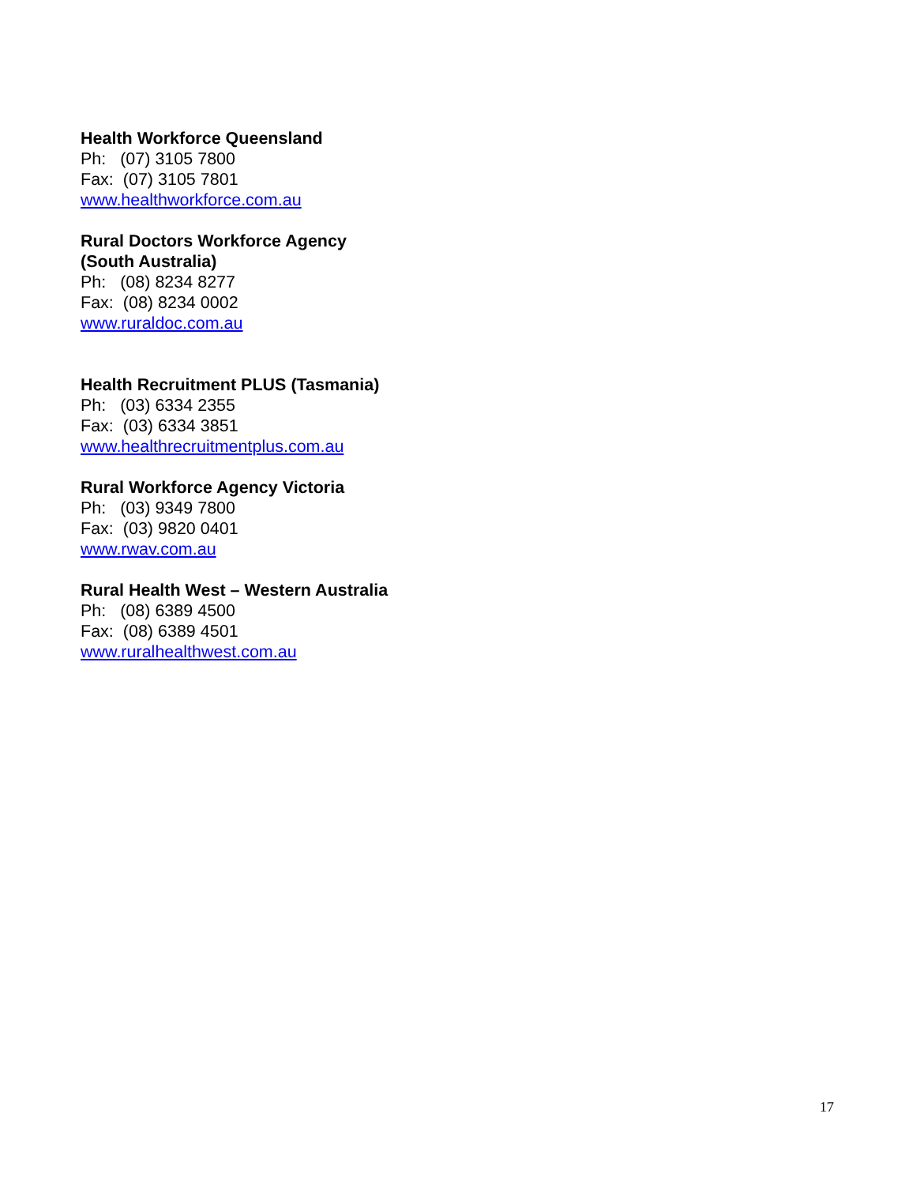Health Workforce Queensland
Ph: (07) 3105 7800
Fax: (07) 3105 7801
www.healthworkforce.com.au
Rural Doctors Workforce Agency
(South Australia)
Ph: (08) 8234 8277
Fax: (08) 8234 0002
www.ruraldoc.com.au
Health Recruitment PLUS (Tasmania)
Ph: (03) 6334 2355
Fax: (03) 6334 3851
www.healthrecruitmentplus.com.au
Rural Workforce Agency Victoria
Ph: (03) 9349 7800
Fax: (03) 9820 0401
www.rwav.com.au
Rural Health West – Western Australia
Ph: (08) 6389 4500
Fax: (08) 6389 4501
www.ruralhealthwest.com.au
17